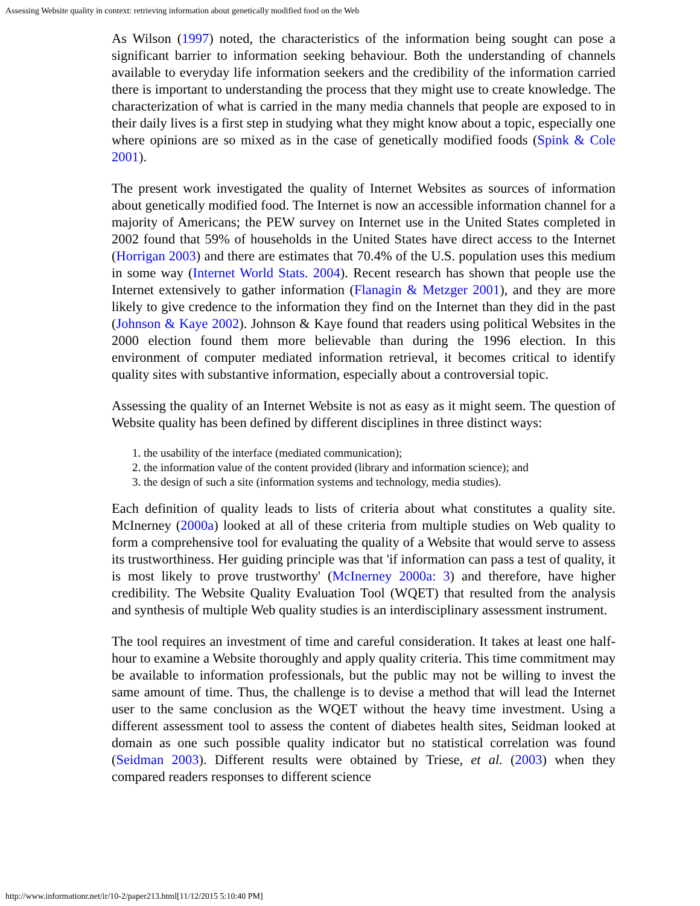Assessing Website quality in context: retrieving information about genetically modified food on the Web
As Wilson (1997) noted, the characteristics of the information being sought can pose a significant barrier to information seeking behaviour. Both the understanding of channels available to everyday life information seekers and the credibility of the information carried there is important to understanding the process that they might use to create knowledge. The characterization of what is carried in the many media channels that people are exposed to in their daily lives is a first step in studying what they might know about a topic, especially one where opinions are so mixed as in the case of genetically modified foods (Spink & Cole 2001).
The present work investigated the quality of Internet Websites as sources of information about genetically modified food. The Internet is now an accessible information channel for a majority of Americans; the PEW survey on Internet use in the United States completed in 2002 found that 59% of households in the United States have direct access to the Internet (Horrigan 2003) and there are estimates that 70.4% of the U.S. population uses this medium in some way (Internet World Stats. 2004). Recent research has shown that people use the Internet extensively to gather information (Flanagin & Metzger 2001), and they are more likely to give credence to the information they find on the Internet than they did in the past (Johnson & Kaye 2002). Johnson & Kaye found that readers using political Websites in the 2000 election found them more believable than during the 1996 election. In this environment of computer mediated information retrieval, it becomes critical to identify quality sites with substantive information, especially about a controversial topic.
Assessing the quality of an Internet Website is not as easy as it might seem. The question of Website quality has been defined by different disciplines in three distinct ways:
1. the usability of the interface (mediated communication);
2. the information value of the content provided (library and information science); and
3. the design of such a site (information systems and technology, media studies).
Each definition of quality leads to lists of criteria about what constitutes a quality site. McInerney (2000a) looked at all of these criteria from multiple studies on Web quality to form a comprehensive tool for evaluating the quality of a Website that would serve to assess its trustworthiness. Her guiding principle was that 'if information can pass a test of quality, it is most likely to prove trustworthy' (McInerney 2000a: 3) and therefore, have higher credibility. The Website Quality Evaluation Tool (WQET) that resulted from the analysis and synthesis of multiple Web quality studies is an interdisciplinary assessment instrument.
The tool requires an investment of time and careful consideration. It takes at least one half-hour to examine a Website thoroughly and apply quality criteria. This time commitment may be available to information professionals, but the public may not be willing to invest the same amount of time. Thus, the challenge is to devise a method that will lead the Internet user to the same conclusion as the WQET without the heavy time investment. Using a different assessment tool to assess the content of diabetes health sites, Seidman looked at domain as one such possible quality indicator but no statistical correlation was found (Seidman 2003). Different results were obtained by Triese, et al. (2003) when they compared readers responses to different science
http://www.informationr.net/ir/10-2/paper213.html[11/12/2015 5:10:40 PM]